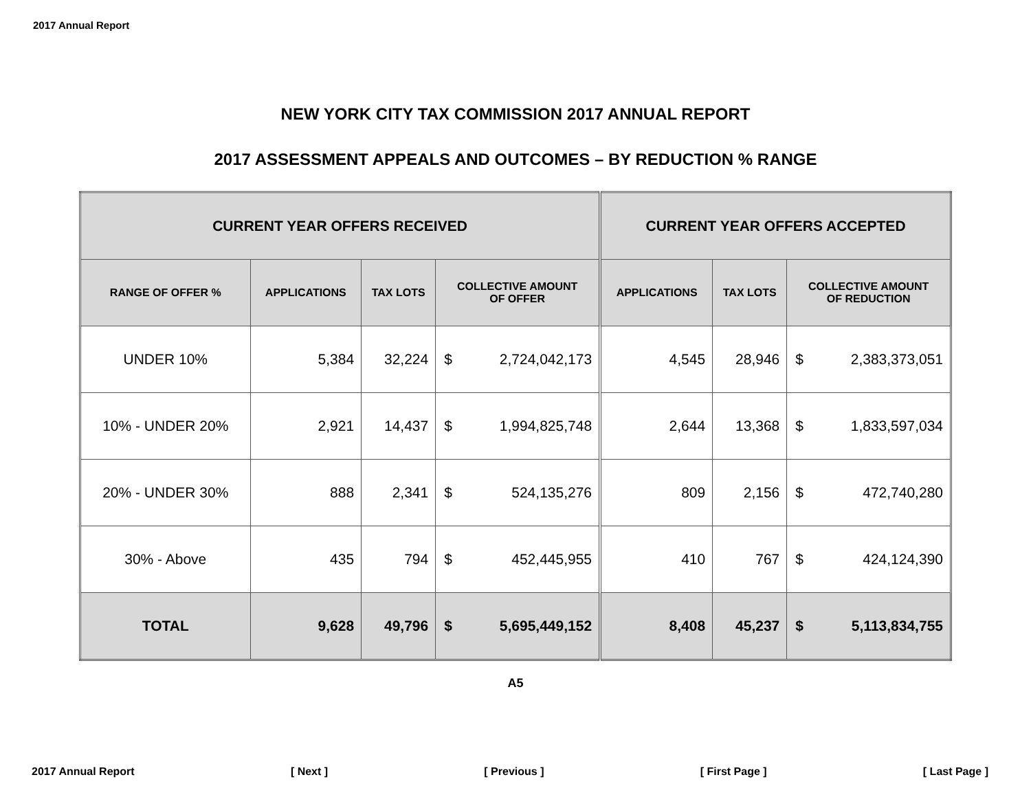2017 Annual Report
NEW YORK CITY TAX COMMISSION 2017 ANNUAL REPORT
2017 ASSESSMENT APPEALS AND OUTCOMES – BY REDUCTION % RANGE
| CURRENT YEAR OFFERS RECEIVED | | | | | CURRENT YEAR OFFERS ACCEPTED | | | |
| --- | --- | --- | --- | --- | --- | --- | --- | --- |
| RANGE OF OFFER % | APPLICATIONS | TAX LOTS | COLLECTIVE AMOUNT OF OFFER | | APPLICATIONS | TAX LOTS | COLLECTIVE AMOUNT OF REDUCTION | |
| UNDER 10% | 5,384 | 32,224 | $ | 2,724,042,173 | 4,545 | 28,946 | $ | 2,383,373,051 |
| 10% - UNDER 20% | 2,921 | 14,437 | $ | 1,994,825,748 | 2,644 | 13,368 | $ | 1,833,597,034 |
| 20% - UNDER 30% | 888 | 2,341 | $ | 524,135,276 | 809 | 2,156 | $ | 472,740,280 |
| 30% - Above | 435 | 794 | $ | 452,445,955 | 410 | 767 | $ | 424,124,390 |
| TOTAL | 9,628 | 49,796 | $ | 5,695,449,152 | 8,408 | 45,237 | $ | 5,113,834,755 |
A5
2017 Annual Report [ Next ] [ Previous ] [ First Page ] [ Last Page ]